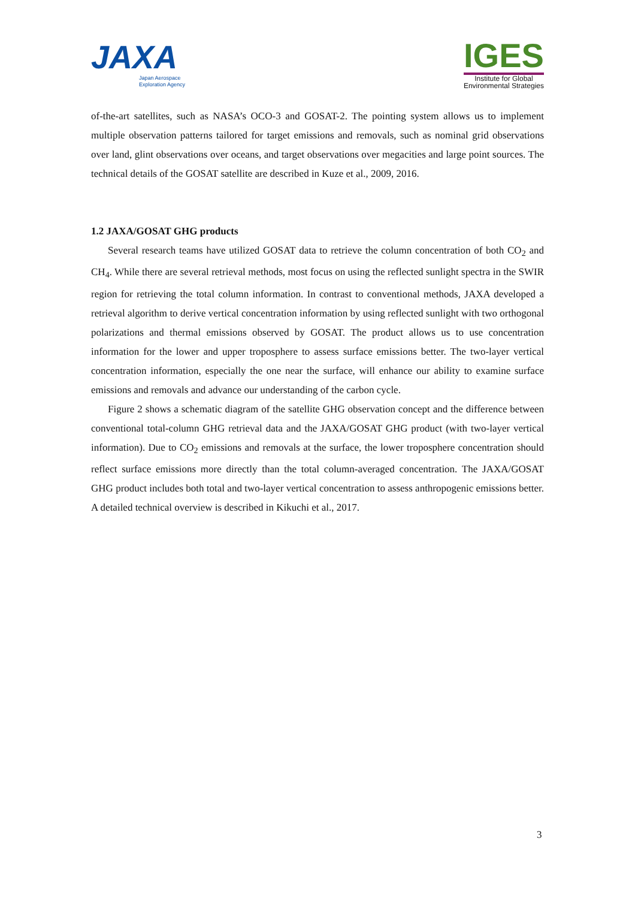JAXA
Japan Aerospace
Exploration Agency
IGES
Institute for Global
Environmental Strategies
of-the-art satellites, such as NASA’s OCO-3 and GOSAT-2. The pointing system allows us to implement multiple observation patterns tailored for target emissions and removals, such as nominal grid observations over land, glint observations over oceans, and target observations over megacities and large point sources. The technical details of the GOSAT satellite are described in Kuze et al., 2009, 2016.
1.2 JAXA/GOSAT GHG products
Several research teams have utilized GOSAT data to retrieve the column concentration of both CO<sub>2</sub> and CH<sub>4</sub>. While there are several retrieval methods, most focus on using the reflected sunlight spectra in the SWIR region for retrieving the total column information. In contrast to conventional methods, JAXA developed a retrieval algorithm to derive vertical concentration information by using reflected sunlight with two orthogonal polarizations and thermal emissions observed by GOSAT. The product allows us to use concentration information for the lower and upper troposphere to assess surface emissions better. The two-layer vertical concentration information, especially the one near the surface, will enhance our ability to examine surface emissions and removals and advance our understanding of the carbon cycle.
Figure 2 shows a schematic diagram of the satellite GHG observation concept and the difference between conventional total-column GHG retrieval data and the JAXA/GOSAT GHG product (with two-layer vertical information). Due to CO<sub>2</sub> emissions and removals at the surface, the lower troposphere concentration should reflect surface emissions more directly than the total column-averaged concentration. The JAXA/GOSAT GHG product includes both total and two-layer vertical concentration to assess anthropogenic emissions better. A detailed technical overview is described in Kikuchi et al., 2017.
3